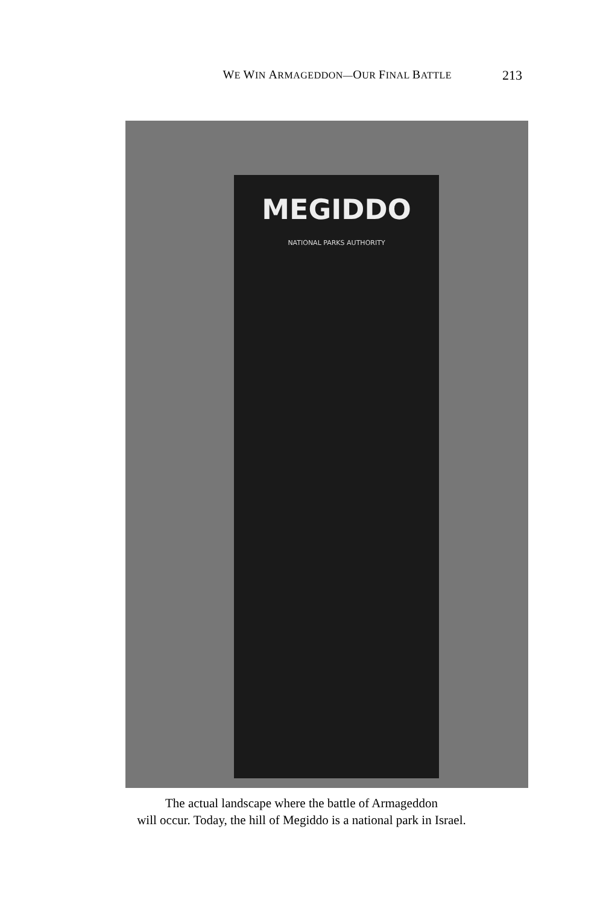WE WIN ARMAGEDDON—OUR FINAL BATTLE 213
MEGIDDO
NATIONAL PARKS AUTHORITY
The actual landscape where the battle of Armageddon
will occur. Today, the hill of Megiddo is a national park in Israel.